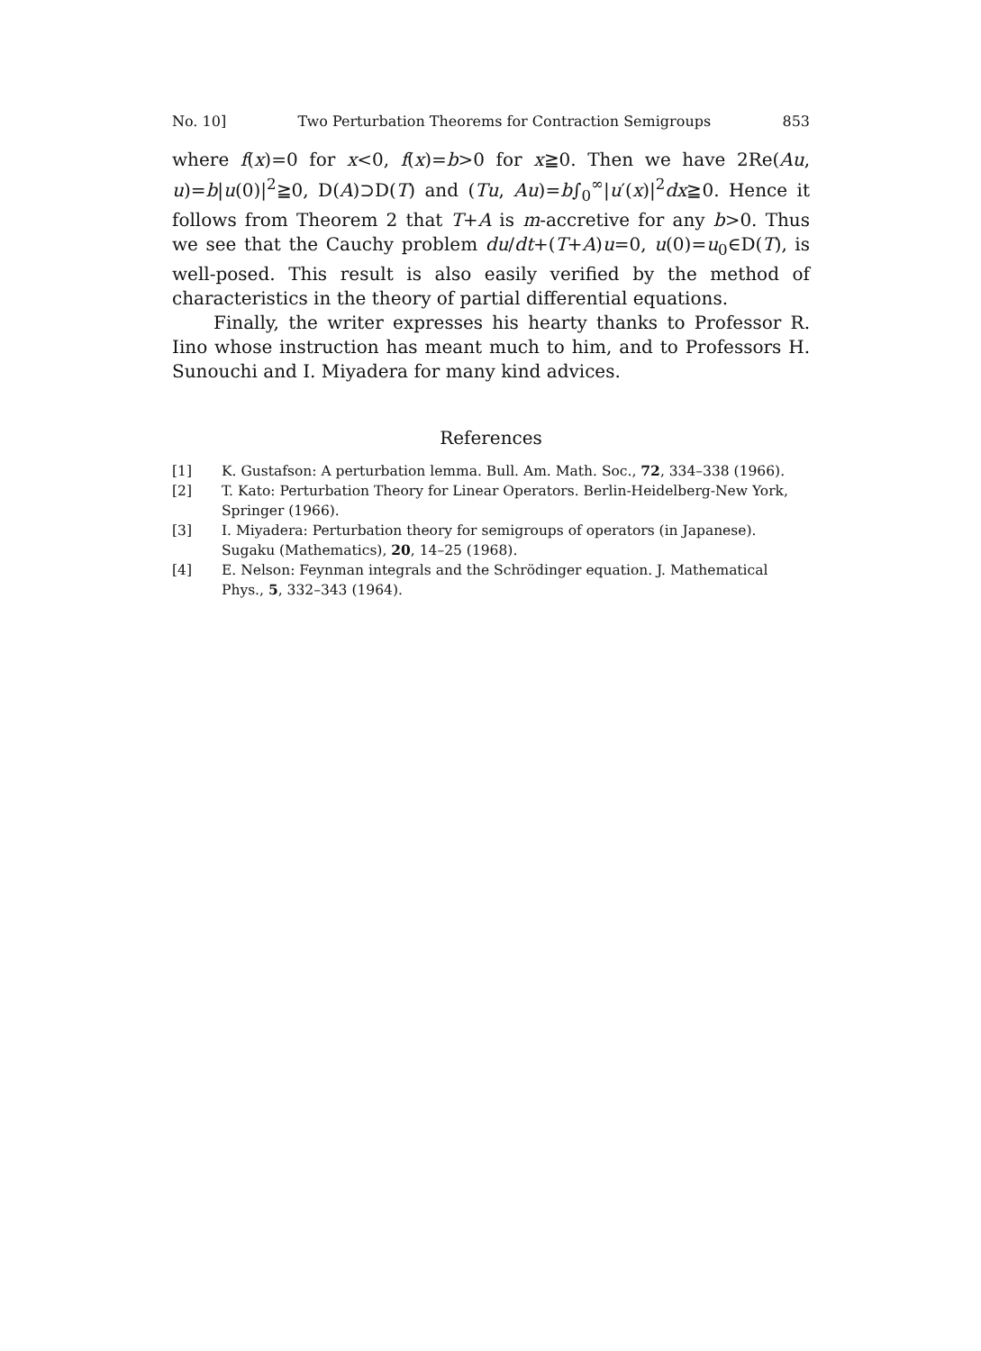No. 10] Two Perturbation Theorems for Contraction Semigroups 853
where f(x)=0 for x<0, f(x)=b>0 for x≧0. Then we have 2Re(Au, u)=b|u(0)|<sup>2</sup>≧0, D(A)⊃D(T) and (Tu, Au)=b∫<sub>0</sub><sup>∞</sup>|u′(x)|<sup>2</sup>dx≧0. Hence it follows from Theorem 2 that T+A is m-accretive for any b>0. Thus we see that the Cauchy problem du/dt+(T+A)u=0, u(0)=u<sub>0</sub>∈D(T), is well-posed. This result is also easily verified by the method of characteristics in the theory of partial differential equations.
Finally, the writer expresses his hearty thanks to Professor R. Iino whose instruction has meant much to him, and to Professors H. Sunouchi and I. Miyadera for many kind advices.
References
[1] K. Gustafson: A perturbation lemma. Bull. Am. Math. Soc., 72, 334–338 (1966).
[2] T. Kato: Perturbation Theory for Linear Operators. Berlin-Heidelberg-New York, Springer (1966).
[3] I. Miyadera: Perturbation theory for semigroups of operators (in Japanese). Sugaku (Mathematics), 20, 14–25 (1968).
[4] E. Nelson: Feynman integrals and the Schrödinger equation. J. Mathematical Phys., 5, 332–343 (1964).